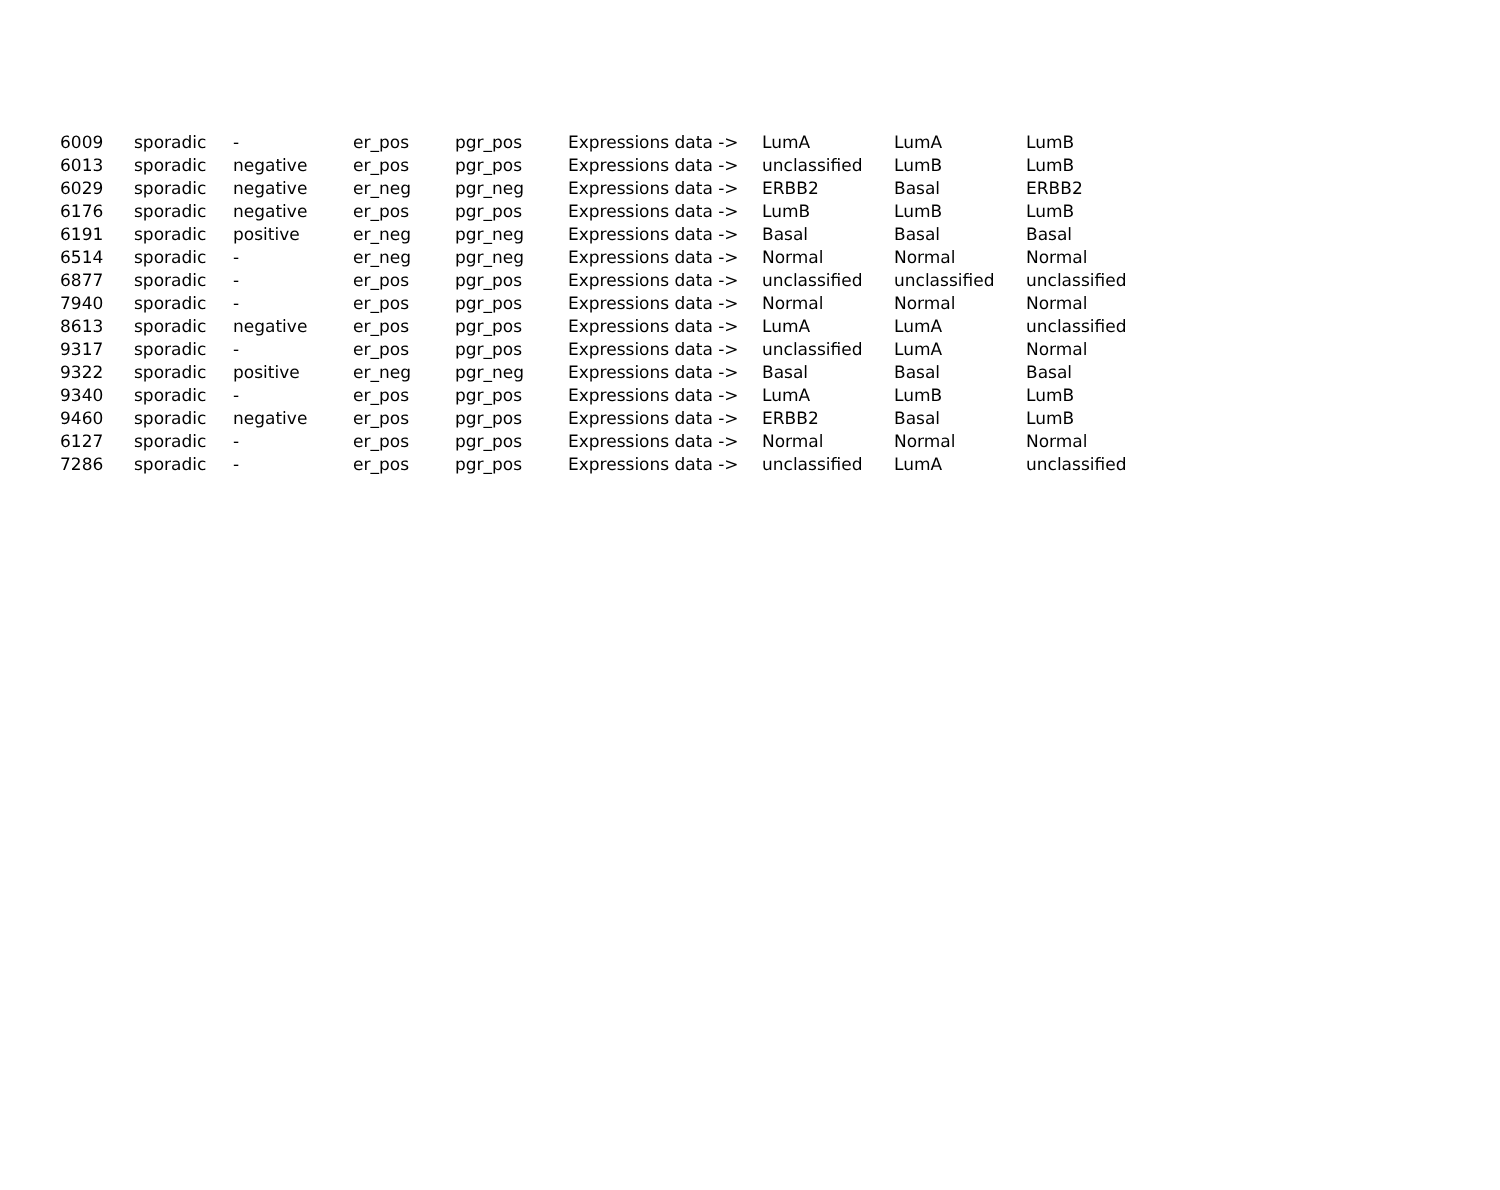| 6009 | sporadic | - | er_pos | pgr_pos | Expressions data -> | LumA | LumA | LumB |
| 6013 | sporadic | negative | er_pos | pgr_pos | Expressions data -> | unclassified | LumB | LumB |
| 6029 | sporadic | negative | er_neg | pgr_neg | Expressions data -> | ERBB2 | Basal | ERBB2 |
| 6176 | sporadic | negative | er_pos | pgr_pos | Expressions data -> | LumB | LumB | LumB |
| 6191 | sporadic | positive | er_neg | pgr_neg | Expressions data -> | Basal | Basal | Basal |
| 6514 | sporadic | - | er_neg | pgr_neg | Expressions data -> | Normal | Normal | Normal |
| 6877 | sporadic | - | er_pos | pgr_pos | Expressions data -> | unclassified | unclassified | unclassified |
| 7940 | sporadic | - | er_pos | pgr_pos | Expressions data -> | Normal | Normal | Normal |
| 8613 | sporadic | negative | er_pos | pgr_pos | Expressions data -> | LumA | LumA | unclassified |
| 9317 | sporadic | - | er_pos | pgr_pos | Expressions data -> | unclassified | LumA | Normal |
| 9322 | sporadic | positive | er_neg | pgr_neg | Expressions data -> | Basal | Basal | Basal |
| 9340 | sporadic | - | er_pos | pgr_pos | Expressions data -> | LumA | LumB | LumB |
| 9460 | sporadic | negative | er_pos | pgr_pos | Expressions data -> | ERBB2 | Basal | LumB |
| 6127 | sporadic | - | er_pos | pgr_pos | Expressions data -> | Normal | Normal | Normal |
| 7286 | sporadic | - | er_pos | pgr_pos | Expressions data -> | unclassified | LumA | unclassified |